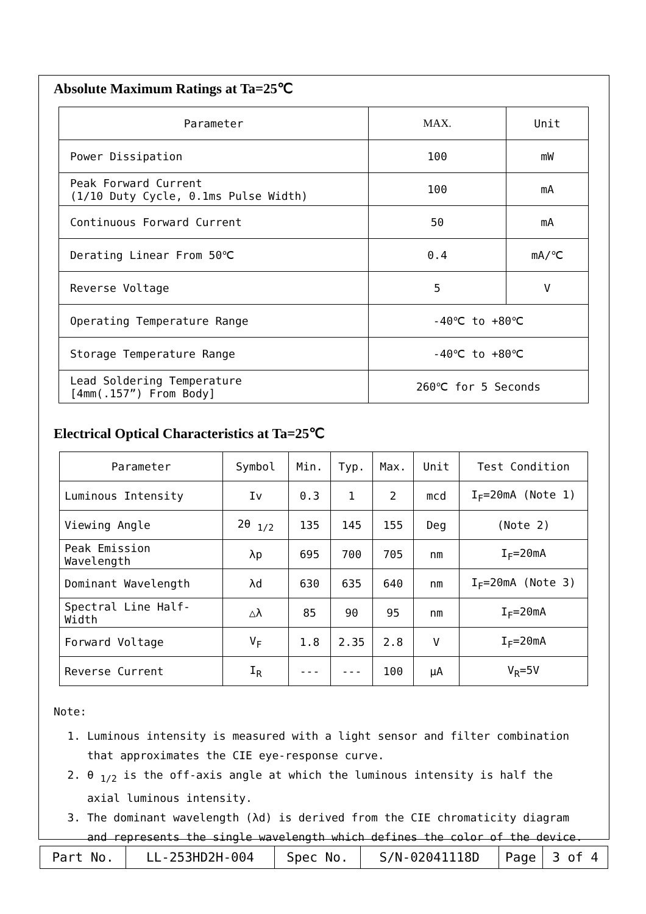Absolute Maximum Ratings at Ta=25℃
| Parameter | MAX. | Unit |
| --- | --- | --- |
| Power Dissipation | 100 | mW |
| Peak Forward Current (1/10 Duty Cycle, 0.1ms Pulse Width) | 100 | mA |
| Continuous Forward Current | 50 | mA |
| Derating Linear From 50℃ | 0.4 | mA/℃ |
| Reverse Voltage | 5 | V |
| Operating Temperature Range | -40℃ to +80℃ | |
| Storage Temperature Range | -40℃ to +80℃ | |
| Lead Soldering Temperature [4mm(.157”) From Body] | 260℃ for 5 Seconds | |
Electrical Optical Characteristics at Ta=25℃
| Parameter | Symbol | Min. | Typ. | Max. | Unit | Test Condition |
| --- | --- | --- | --- | --- | --- | --- |
| Luminous Intensity | Iv | 0.3 | 1 | 2 | mcd | I<sub>F</sub>=20mA (Note 1) |
| Viewing Angle | 2θ <sub>1/2</sub> | 135 | 145 | 155 | Deg | (Note 2) |
| Peak Emission Wavelength | λp | 695 | 700 | 705 | nm | I<sub>F</sub>=20mA |
| Dominant Wavelength | λd | 630 | 635 | 640 | nm | I<sub>F</sub>=20mA (Note 3) |
| Spectral Line Half-Width | △λ | 85 | 90 | 95 | nm | I<sub>F</sub>=20mA |
| Forward Voltage | V<sub>F</sub> | 1.8 | 2.35 | 2.8 | V | I<sub>F</sub>=20mA |
| Reverse Current | I<sub>R</sub> | --- | --- | 100 | μA | V<sub>R</sub>=5V |
Note:
1. Luminous intensity is measured with a light sensor and filter combination that approximates the CIE eye-response curve.
2. θ <sub>1/2</sub> is the off-axis angle at which the luminous intensity is half the axial luminous intensity.
3. The dominant wavelength (λd) is derived from the CIE chromaticity diagram and represents the single wavelength which defines the color of the device.
| Part No. | LL-253HD2H-004 | Spec No. | S/N-02041118D | Page | 3 of 4 |